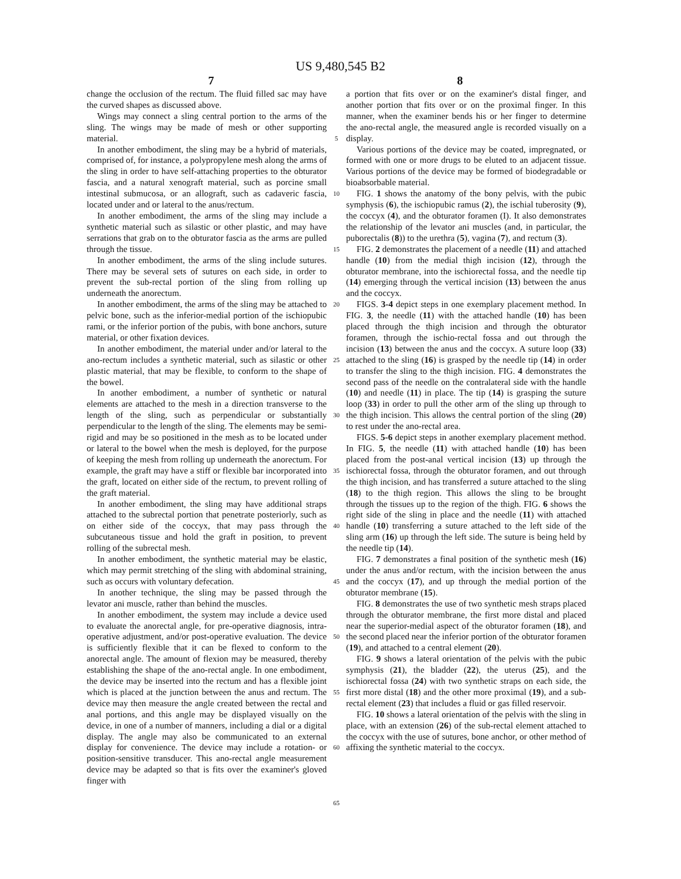US 9,480,545 B2
7 8
change the occlusion of the rectum. The fluid filled sac may have the curved shapes as discussed above.
Wings may connect a sling central portion to the arms of the sling. The wings may be made of mesh or other supporting material.
In another embodiment, the sling may be a hybrid of materials, comprised of, for instance, a polypropylene mesh along the arms of the sling in order to have self-attaching properties to the obturator fascia, and a natural xenograft material, such as porcine small intestinal submucosa, or an allograft, such as cadaveric fascia, located under and or lateral to the anus/rectum.
In another embodiment, the arms of the sling may include a synthetic material such as silastic or other plastic, and may have serrations that grab on to the obturator fascia as the arms are pulled through the tissue.
In another embodiment, the arms of the sling include sutures. There may be several sets of sutures on each side, in order to prevent the sub-rectal portion of the sling from rolling up underneath the anorectum.
In another embodiment, the arms of the sling may be attached to pelvic bone, such as the inferior-medial portion of the ischiopubic rami, or the inferior portion of the pubis, with bone anchors, suture material, or other fixation devices.
In another embodiment, the material under and/or lateral to the ano-rectum includes a synthetic material, such as silastic or other plastic material, that may be flexible, to conform to the shape of the bowel.
In another embodiment, a number of synthetic or natural elements are attached to the mesh in a direction transverse to the length of the sling, such as perpendicular or substantially perpendicular to the length of the sling. The elements may be semi-rigid and may be so positioned in the mesh as to be located under or lateral to the bowel when the mesh is deployed, for the purpose of keeping the mesh from rolling up underneath the anorectum. For example, the graft may have a stiff or flexible bar incorporated into the graft, located on either side of the rectum, to prevent rolling of the graft material.
In another embodiment, the sling may have additional straps attached to the subrectal portion that penetrate posteriorly, such as on either side of the coccyx, that may pass through the subcutaneous tissue and hold the graft in position, to prevent rolling of the subrectal mesh.
In another embodiment, the synthetic material may be elastic, which may permit stretching of the sling with abdominal straining, such as occurs with voluntary defecation.
In another technique, the sling may be passed through the levator ani muscle, rather than behind the muscles.
In another embodiment, the system may include a device used to evaluate the anorectal angle, for pre-operative diagnosis, intra-operative adjustment, and/or post-operative evaluation. The device is sufficiently flexible that it can be flexed to conform to the anorectal angle. The amount of flexion may be measured, thereby establishing the shape of the ano-rectal angle. In one embodiment, the device may be inserted into the rectum and has a flexible joint which is placed at the junction between the anus and rectum. The device may then measure the angle created between the rectal and anal portions, and this angle may be displayed visually on the device, in one of a number of manners, including a dial or a digital display. The angle may also be communicated to an external display for convenience. The device may include a rotation- or position-sensitive transducer. This ano-rectal angle measurement device may be adapted so that is fits over the examiner's gloved finger with
5
10
15
20
25
30
35
40
45
50
55
60
65
a portion that fits over or on the examiner's distal finger, and another portion that fits over or on the proximal finger. In this manner, when the examiner bends his or her finger to determine the ano-rectal angle, the measured angle is recorded visually on a display.
Various portions of the device may be coated, impregnated, or formed with one or more drugs to be eluted to an adjacent tissue. Various portions of the device may be formed of biodegradable or bioabsorbable material.
FIG. 1 shows the anatomy of the bony pelvis, with the pubic symphysis (6), the ischiopubic ramus (2), the ischial tuberosity (9), the coccyx (4), and the obturator foramen (I). It also demonstrates the relationship of the levator ani muscles (and, in particular, the puborectalis (8)) to the urethra (5), vagina (7), and rectum (3).
FIG. 2 demonstrates the placement of a needle (11) and attached handle (10) from the medial thigh incision (12), through the obturator membrane, into the ischiorectal fossa, and the needle tip (14) emerging through the vertical incision (13) between the anus and the coccyx.
FIGS. 3-4 depict steps in one exemplary placement method. In FIG. 3, the needle (11) with the attached handle (10) has been placed through the thigh incision and through the obturator foramen, through the ischio-rectal fossa and out through the incision (13) between the anus and the coccyx. A suture loop (33) attached to the sling (16) is grasped by the needle tip (14) in order to transfer the sling to the thigh incision. FIG. 4 demonstrates the second pass of the needle on the contralateral side with the handle (10) and needle (11) in place. The tip (14) is grasping the suture loop (33) in order to pull the other arm of the sling up through to the thigh incision. This allows the central portion of the sling (20) to rest under the ano-rectal area.
FIGS. 5-6 depict steps in another exemplary placement method. In FIG. 5, the needle (11) with attached handle (10) has been placed from the post-anal vertical incision (13) up through the ischiorectal fossa, through the obturator foramen, and out through the thigh incision, and has transferred a suture attached to the sling (18) to the thigh region. This allows the sling to be brought through the tissues up to the region of the thigh. FIG. 6 shows the right side of the sling in place and the needle (11) with attached handle (10) transferring a suture attached to the left side of the sling arm (16) up through the left side. The suture is being held by the needle tip (14).
FIG. 7 demonstrates a final position of the synthetic mesh (16) under the anus and/or rectum, with the incision between the anus and the coccyx (17), and up through the medial portion of the obturator membrane (15).
FIG. 8 demonstrates the use of two synthetic mesh straps placed through the obturator membrane, the first more distal and placed near the superior-medial aspect of the obturator foramen (18), and the second placed near the inferior portion of the obturator foramen (19), and attached to a central element (20).
FIG. 9 shows a lateral orientation of the pelvis with the pubic symphysis (21), the bladder (22), the uterus (25), and the ischiorectal fossa (24) with two synthetic straps on each side, the first more distal (18) and the other more proximal (19), and a sub-rectal element (23) that includes a fluid or gas filled reservoir.
FIG. 10 shows a lateral orientation of the pelvis with the sling in place, with an extension (26) of the sub-rectal element attached to the coccyx with the use of sutures, bone anchor, or other method of affixing the synthetic material to the coccyx.